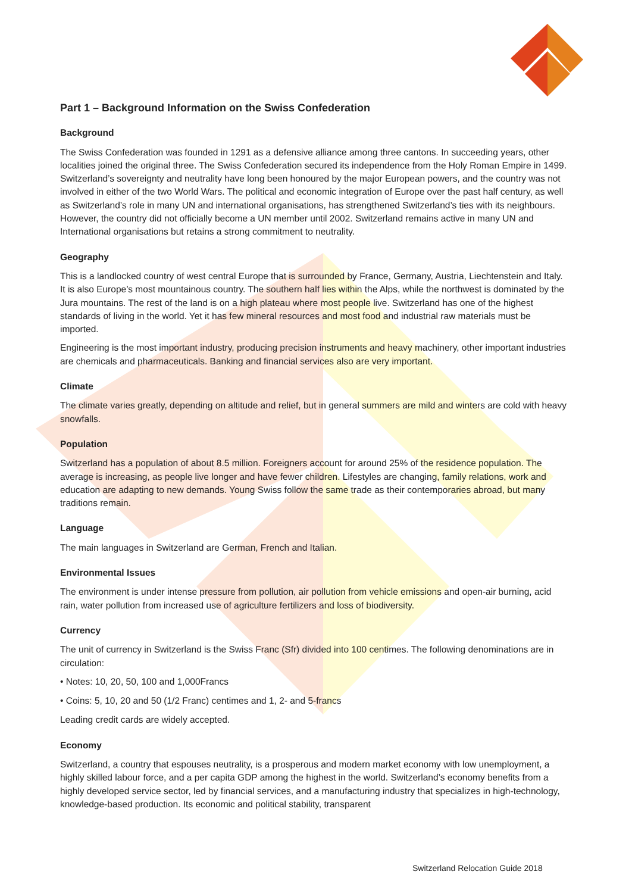Part 1 – Background Information on the Swiss Confederation
Background
The Swiss Confederation was founded in 1291 as a defensive alliance among three cantons. In succeeding years, other localities joined the original three. The Swiss Confederation secured its independence from the Holy Roman Empire in 1499. Switzerland’s sovereignty and neutrality have long been honoured by the major European powers, and the country was not involved in either of the two World Wars. The political and economic integration of Europe over the past half century, as well as Switzerland’s role in many UN and international organisations, has strengthened Switzerland’s ties with its neighbours. However, the country did not officially become a UN member until 2002. Switzerland remains active in many UN and International organisations but retains a strong commitment to neutrality.
Geography
This is a landlocked country of west central Europe that is surrounded by France, Germany, Austria, Liechtenstein and Italy. It is also Europe’s most mountainous country. The southern half lies within the Alps, while the northwest is dominated by the Jura mountains. The rest of the land is on a high plateau where most people live. Switzerland has one of the highest standards of living in the world. Yet it has few mineral resources and most food and industrial raw materials must be imported.
Engineering is the most important industry, producing precision instruments and heavy machinery, other important industries are chemicals and pharmaceuticals. Banking and financial services also are very important.
Climate
The climate varies greatly, depending on altitude and relief, but in general summers are mild and winters are cold with heavy snowfalls.
Population
Switzerland has a population of about 8.5 million. Foreigners account for around 25% of the residence population. The average is increasing, as people live longer and have fewer children. Lifestyles are changing, family relations, work and education are adapting to new demands. Young Swiss follow the same trade as their contemporaries abroad, but many traditions remain.
Language
The main languages in Switzerland are German, French and Italian.
Environmental Issues
The environment is under intense pressure from pollution, air pollution from vehicle emissions and open-air burning, acid rain, water pollution from increased use of agriculture fertilizers and loss of biodiversity.
Currency
The unit of currency in Switzerland is the Swiss Franc (Sfr) divided into 100 centimes. The following denominations are in circulation:
• Notes: 10, 20, 50, 100 and 1,000Francs
• Coins: 5, 10, 20 and 50 (1/2 Franc) centimes and 1, 2- and 5-francs
Leading credit cards are widely accepted.
Economy
Switzerland, a country that espouses neutrality, is a prosperous and modern market economy with low unemployment, a highly skilled labour force, and a per capita GDP among the highest in the world. Switzerland’s economy benefits from a highly developed service sector, led by financial services, and a manufacturing industry that specializes in high-technology, knowledge-based production. Its economic and political stability, transparent
Switzerland Relocation Guide 2018